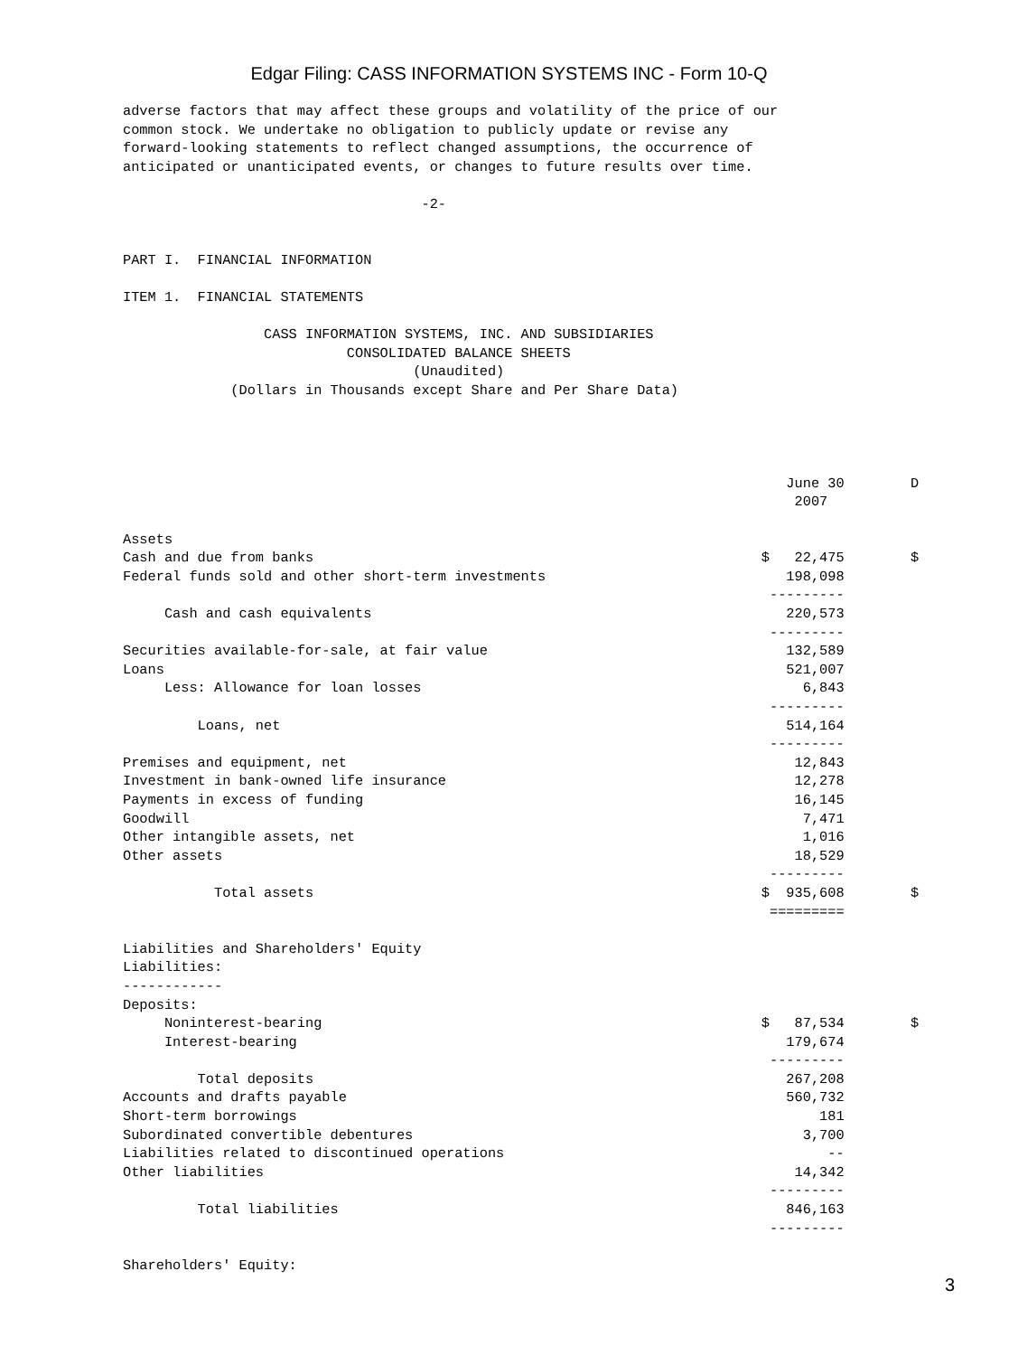Edgar Filing: CASS INFORMATION SYSTEMS INC - Form 10-Q
adverse factors that may affect these groups and volatility of the price of our
common stock. We undertake no obligation to publicly update or revise any
forward-looking statements to reflect changed assumptions, the occurrence of
anticipated or unanticipated events, or changes to future results over time.

                                    -2-


PART I.  FINANCIAL INFORMATION

ITEM 1.  FINANCIAL STATEMENTS

                 CASS INFORMATION SYSTEMS, INC. AND SUBSIDIARIES
                           CONSOLIDATED BALANCE SHEETS
                                   (Unaudited)
             (Dollars in Thousands except Share and Per Share Data)




                                                                                June 30        D
                                                                                 2007

Assets
Cash and due from banks                                                      $   22,475        $
Federal funds sold and other short-term investments                             198,098
                                                                              ---------
     Cash and cash equivalents                                                  220,573
                                                                              ---------
Securities available-for-sale, at fair value                                    132,589
Loans                                                                           521,007
     Less: Allowance for loan losses                                              6,843
                                                                              ---------
         Loans, net                                                             514,164
                                                                              ---------
Premises and equipment, net                                                      12,843
Investment in bank-owned life insurance                                          12,278
Payments in excess of funding                                                    16,145
Goodwill                                                                          7,471
Other intangible assets, net                                                      1,016
Other assets                                                                     18,529
                                                                              ---------
           Total assets                                                      $  935,608        $
                                                                              =========

Liabilities and Shareholders' Equity
Liabilities:
------------
Deposits:
     Noninterest-bearing                                                     $   87,534        $
     Interest-bearing                                                           179,674
                                                                              ---------
         Total deposits                                                         267,208
Accounts and drafts payable                                                     560,732
Short-term borrowings                                                               181
Subordinated convertible debentures                                               3,700
Liabilities related to discontinued operations                                       --
Other liabilities                                                                14,342
                                                                              ---------
         Total liabilities                                                      846,163
                                                                              ---------

Shareholders' Equity:
3